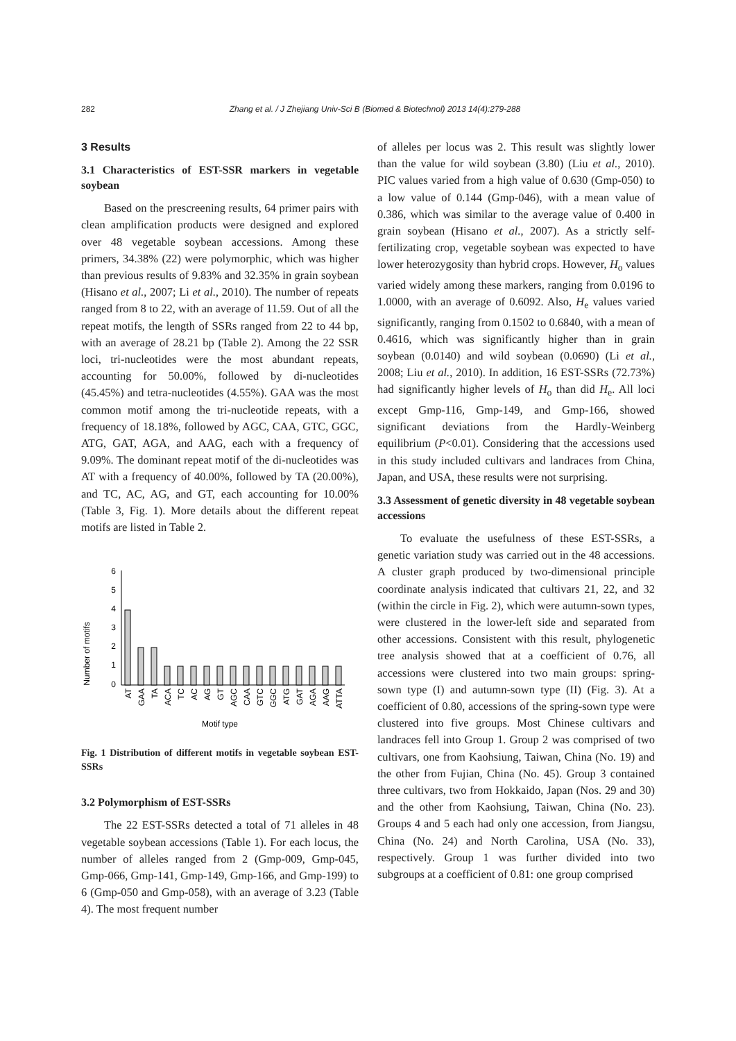282 Zhang et al. / J Zhejiang Univ-Sci B (Biomed & Biotechnol) 2013 14(4):279-288
3 Results
3.1 Characteristics of EST-SSR markers in vegetable soybean
Based on the prescreening results, 64 primer pairs with clean amplification products were designed and explored over 48 vegetable soybean accessions. Among these primers, 34.38% (22) were polymorphic, which was higher than previous results of 9.83% and 32.35% in grain soybean (Hisano et al., 2007; Li et al., 2010). The number of repeats ranged from 8 to 22, with an average of 11.59. Out of all the repeat motifs, the length of SSRs ranged from 22 to 44 bp, with an average of 28.21 bp (Table 2). Among the 22 SSR loci, tri-nucleotides were the most abundant repeats, accounting for 50.00%, followed by di-nucleotides (45.45%) and tetra-nucleotides (4.55%). GAA was the most common motif among the tri-nucleotide repeats, with a frequency of 18.18%, followed by AGC, CAA, GTC, GGC, ATG, GAT, AGA, and AAG, each with a frequency of 9.09%. The dominant repeat motif of the di-nucleotides was AT with a frequency of 40.00%, followed by TA (20.00%), and TC, AC, AG, and GT, each accounting for 10.00% (Table 3, Fig. 1). More details about the different repeat motifs are listed in Table 2.
Number of motifs
6
5
4
3
2
1
0
Motif type
AT
GAA
TA
ACA
TC
AC
AG
GT
AGC
CAA
GTC
GGC
ATG
GAT
AGA
AAG
ATTA
Fig. 1 Distribution of different motifs in vegetable soybean EST-SSRs
3.2 Polymorphism of EST-SSRs
The 22 EST-SSRs detected a total of 71 alleles in 48 vegetable soybean accessions (Table 1). For each locus, the number of alleles ranged from 2 (Gmp-009, Gmp-045, Gmp-066, Gmp-141, Gmp-149, Gmp-166, and Gmp-199) to 6 (Gmp-050 and Gmp-058), with an average of 3.23 (Table 4). The most frequent number
of alleles per locus was 2. This result was slightly lower than the value for wild soybean (3.80) (Liu et al., 2010). PIC values varied from a high value of 0.630 (Gmp-050) to a low value of 0.144 (Gmp-046), with a mean value of 0.386, which was similar to the average value of 0.400 in grain soybean (Hisano et al., 2007). As a strictly self-fertilizating crop, vegetable soybean was expected to have lower heterozygosity than hybrid crops. However, H<sub>o</sub> values varied widely among these markers, ranging from 0.0196 to 1.0000, with an average of 0.6092. Also, H<sub>e</sub> values varied significantly, ranging from 0.1502 to 0.6840, with a mean of 0.4616, which was significantly higher than in grain soybean (0.0140) and wild soybean (0.0690) (Li et al., 2008; Liu et al., 2010). In addition, 16 EST-SSRs (72.73%) had significantly higher levels of H<sub>o</sub> than did H<sub>e</sub>. All loci except Gmp-116, Gmp-149, and Gmp-166, showed significant deviations from the Hardly-Weinberg equilibrium (P<0.01). Considering that the accessions used in this study included cultivars and landraces from China, Japan, and USA, these results were not surprising.
3.3 Assessment of genetic diversity in 48 vegetable soybean accessions
To evaluate the usefulness of these EST-SSRs, a genetic variation study was carried out in the 48 accessions. A cluster graph produced by two-dimensional principle coordinate analysis indicated that cultivars 21, 22, and 32 (within the circle in Fig. 2), which were autumn-sown types, were clustered in the lower-left side and separated from other accessions. Consistent with this result, phylogenetic tree analysis showed that at a coefficient of 0.76, all accessions were clustered into two main groups: spring-sown type (I) and autumn-sown type (II) (Fig. 3). At a coefficient of 0.80, accessions of the spring-sown type were clustered into five groups. Most Chinese cultivars and landraces fell into Group 1. Group 2 was comprised of two cultivars, one from Kaohsiung, Taiwan, China (No. 19) and the other from Fujian, China (No. 45). Group 3 contained three cultivars, two from Hokkaido, Japan (Nos. 29 and 30) and the other from Kaohsiung, Taiwan, China (No. 23). Groups 4 and 5 each had only one accession, from Jiangsu, China (No. 24) and North Carolina, USA (No. 33), respectively. Group 1 was further divided into two subgroups at a coefficient of 0.81: one group comprised